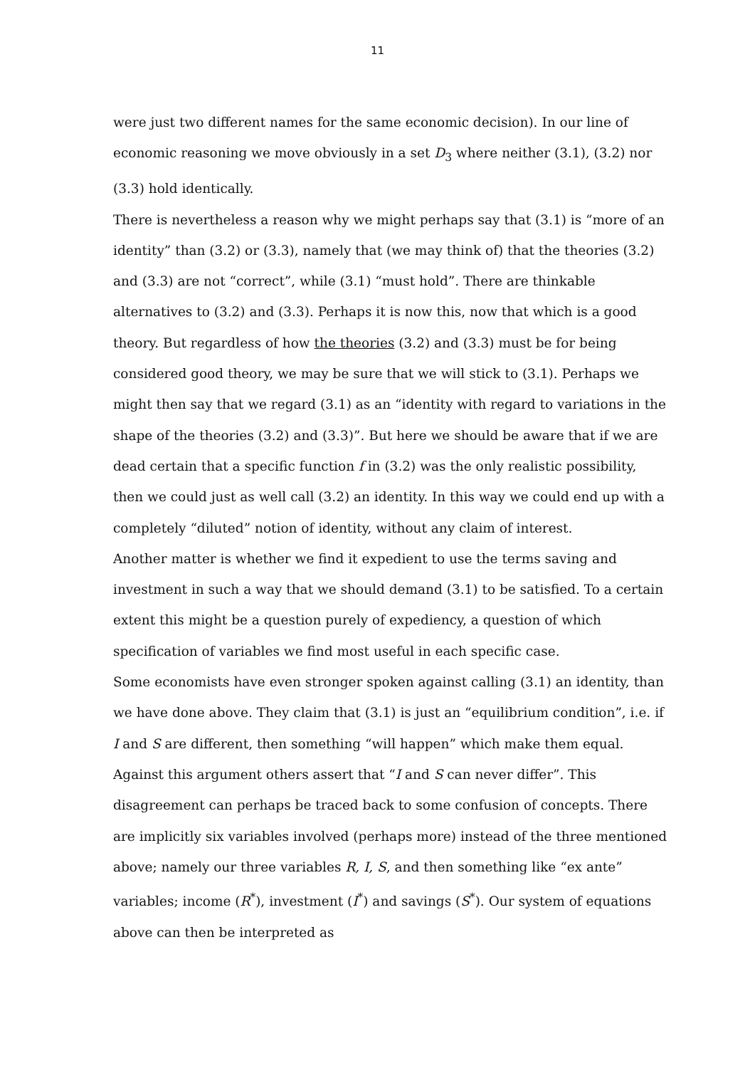11
were just two different names for the same economic decision). In our line of economic reasoning we move obviously in a set D<sub>3</sub> where neither (3.1), (3.2) nor (3.3) hold identically.
There is nevertheless a reason why we might perhaps say that (3.1) is “more of an identity” than (3.2) or (3.3), namely that (we may think of) that the theories (3.2) and (3.3) are not “correct”, while (3.1) “must hold”. There are thinkable alternatives to (3.2) and (3.3). Perhaps it is now this, now that which is a good theory. But regardless of how the theories (3.2) and (3.3) must be for being considered good theory, we may be sure that we will stick to (3.1). Perhaps we might then say that we regard (3.1) as an “identity with regard to variations in the shape of the theories (3.2) and (3.3)”. But here we should be aware that if we are dead certain that a specific function f in (3.2) was the only realistic possibility, then we could just as well call (3.2) an identity. In this way we could end up with a completely “diluted” notion of identity, without any claim of interest.
Another matter is whether we find it expedient to use the terms saving and investment in such a way that we should demand (3.1) to be satisfied. To a certain extent this might be a question purely of expediency, a question of which specification of variables we find most useful in each specific case.
Some economists have even stronger spoken against calling (3.1) an identity, than we have done above. They claim that (3.1) is just an “equilibrium condition”, i.e. if I and S are different, then something “will happen” which make them equal. Against this argument others assert that “I and S can never differ”. This disagreement can perhaps be traced back to some confusion of concepts. There are implicitly six variables involved (perhaps more) instead of the three mentioned above; namely our three variables R, I, S, and then something like “ex ante” variables; income (R<sup>*</sup>), investment (I<sup>*</sup>) and savings (S<sup>*</sup>). Our system of equations above can then be interpreted as